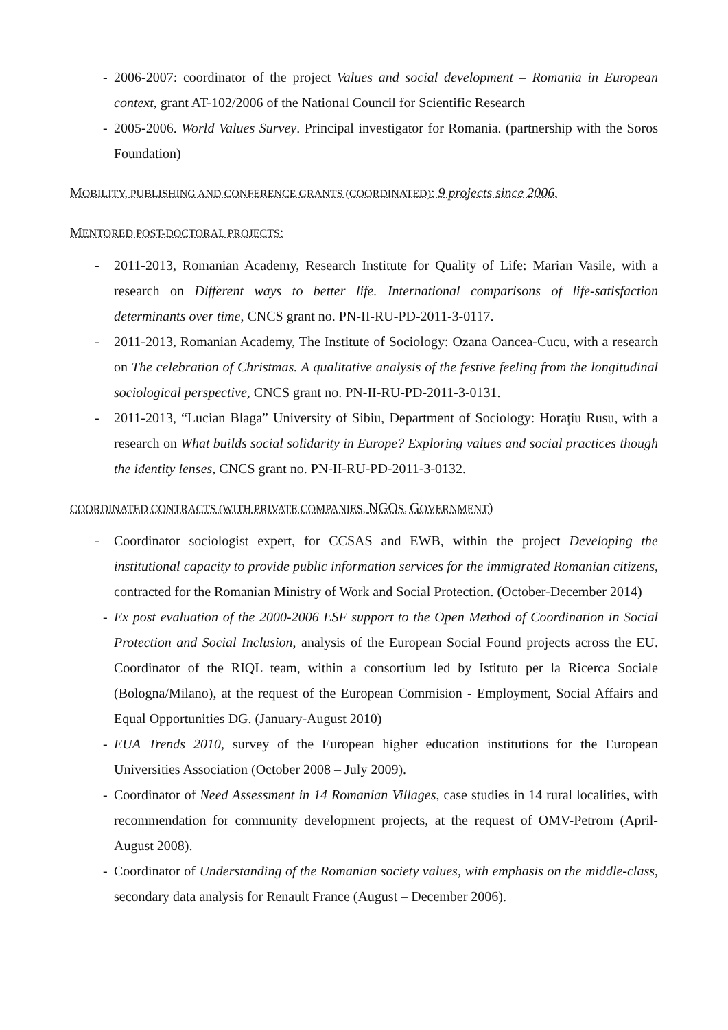- 2006-2007: coordinator of the project Values and social development – Romania in European context, grant AT-102/2006 of the National Council for Scientific Research
- 2005-2006. World Values Survey. Principal investigator for Romania. (partnership with the Soros Foundation)
MOBILITY, PUBLISHING AND CONFERENCE GRANTS (COORDINATED): 9 projects since 2006.
MENTORED POST-DOCTORAL PROJECTS:
- 2011-2013, Romanian Academy, Research Institute for Quality of Life: Marian Vasile, with a research on Different ways to better life. International comparisons of life-satisfaction determinants over time, CNCS grant no. PN-II-RU-PD-2011-3-0117.
- 2011-2013, Romanian Academy, The Institute of Sociology: Ozana Oancea-Cucu, with a research on The celebration of Christmas. A qualitative analysis of the festive feeling from the longitudinal sociological perspective, CNCS grant no. PN-II-RU-PD-2011-3-0131.
- 2011-2013, “Lucian Blaga” University of Sibiu, Department of Sociology: Horaţiu Rusu, with a research on What builds social solidarity in Europe? Exploring values and social practices though the identity lenses, CNCS grant no. PN-II-RU-PD-2011-3-0132.
COORDINATED CONTRACTS (WITH PRIVATE COMPANIES, NGOS, GOVERNMENT)
- Coordinator sociologist expert, for CCSAS and EWB, within the project Developing the institutional capacity to provide public information services for the immigrated Romanian citizens, contracted for the Romanian Ministry of Work and Social Protection. (October-December 2014)
- Ex post evaluation of the 2000-2006 ESF support to the Open Method of Coordination in Social Protection and Social Inclusion, analysis of the European Social Found projects across the EU. Coordinator of the RIQL team, within a consortium led by Istituto per la Ricerca Sociale (Bologna/Milano), at the request of the European Commision - Employment, Social Affairs and Equal Opportunities DG. (January-August 2010)
- EUA Trends 2010, survey of the European higher education institutions for the European Universities Association (October 2008 – July 2009).
- Coordinator of Need Assessment in 14 Romanian Villages, case studies in 14 rural localities, with recommendation for community development projects, at the request of OMV-Petrom (April-August 2008).
- Coordinator of Understanding of the Romanian society values, with emphasis on the middle-class, secondary data analysis for Renault France (August – December 2006).